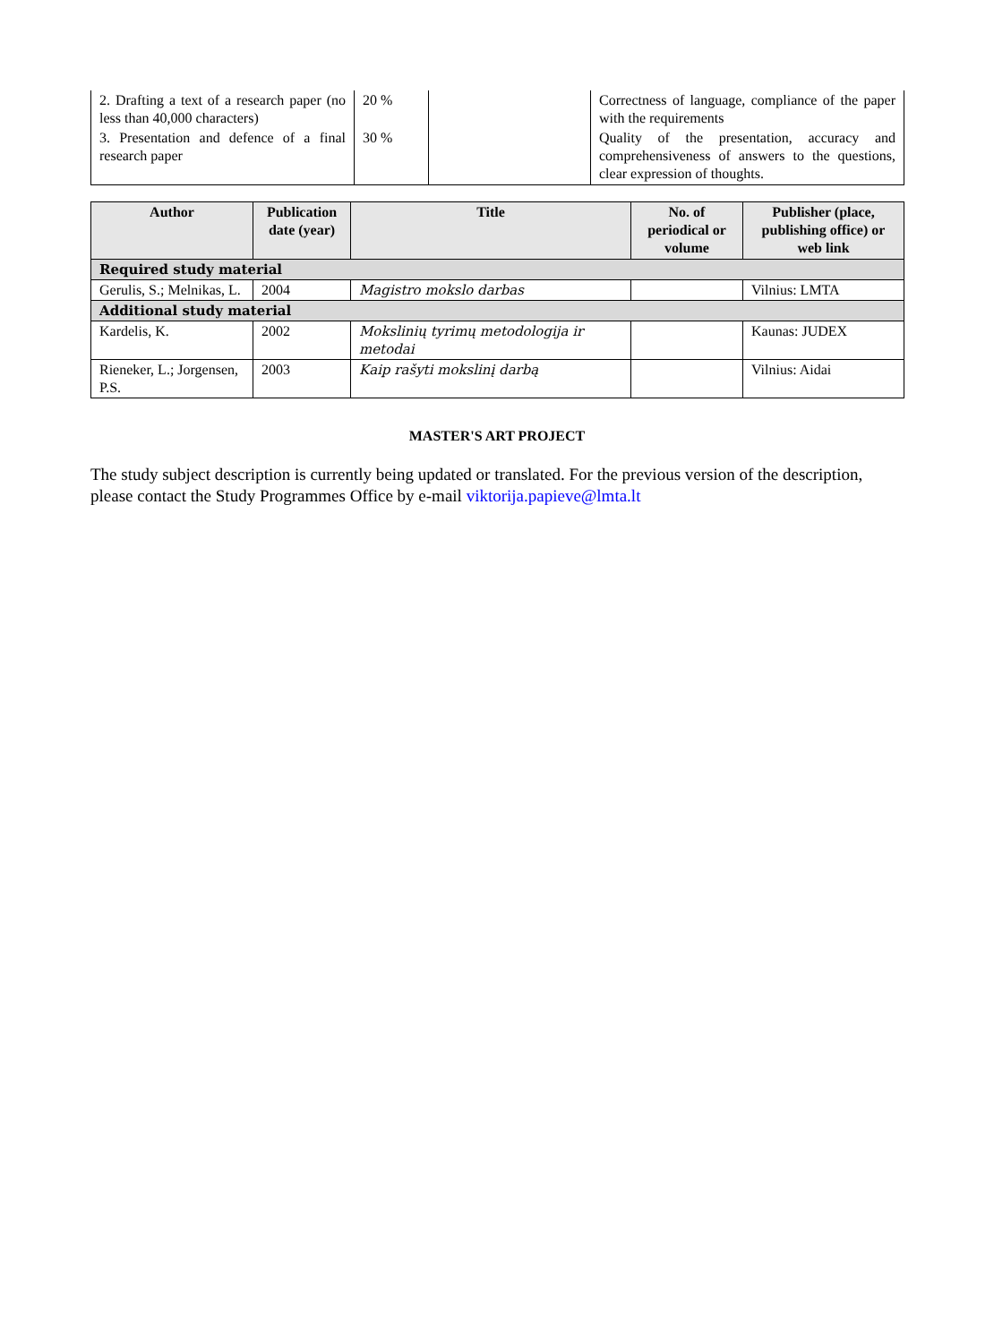| 2. Drafting a text of a research paper (no less than 40,000 characters) | 20 % | | Correctness of language, compliance of the paper with the requirements |
| 3. Presentation and defence of a final research paper | 30 % | | Quality of the presentation, accuracy and comprehensiveness of answers to the questions, clear expression of thoughts. |
| Author | Publication date (year) | Title | No. of periodical or volume | Publisher (place, publishing office) or web link |
| --- | --- | --- | --- | --- |
| Required study material | | | | |
| Gerulis, S.; Melnikas, L. | 2004 | Magistro mokslo darbas | | Vilnius: LMTA |
| Additional study material | | | | |
| Kardelis, K. | 2002 | Mokslinių tyrimų metodologija ir metodai | | Kaunas: JUDEX |
| Rieneker, L.; Jorgensen, P.S. | 2003 | Kaip rašyti mokslinį darbą | | Vilnius: Aidai |
MASTER'S ART PROJECT
The study subject description is currently being updated or translated. For the previous version of the description, please contact the Study Programmes Office by e-mail viktorija.papieve@lmta.lt